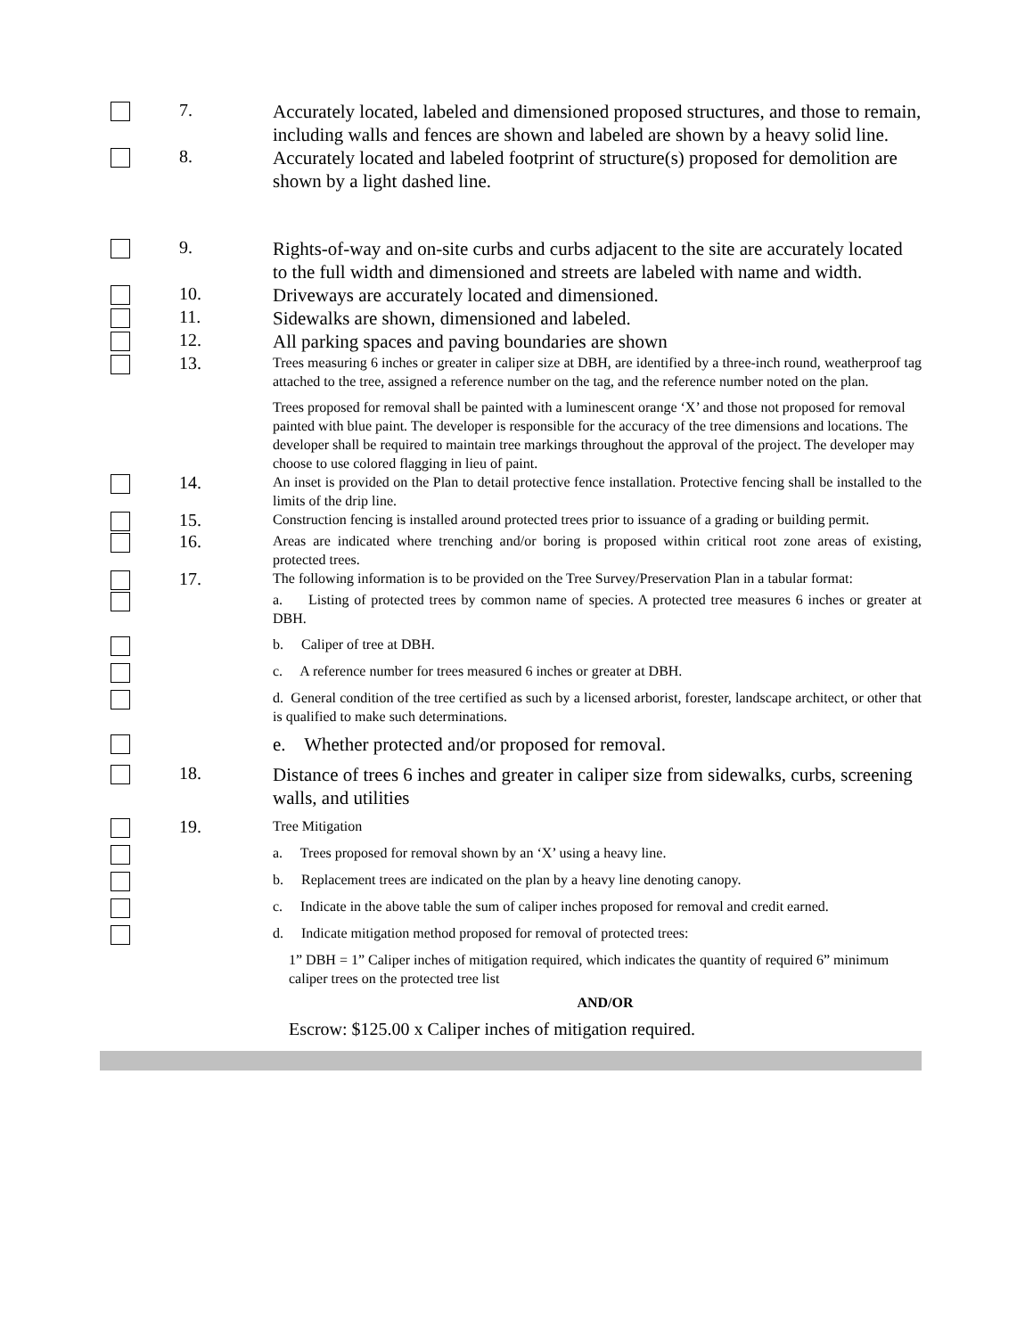7.
Accurately located, labeled and dimensioned proposed structures, and those to remain, including walls and fences are shown and labeled are shown by a heavy solid line.
8.
Accurately located and labeled footprint of structure(s) proposed for demolition are shown by a light dashed line.
9.
Rights-of-way and on-site curbs and curbs adjacent to the site are accurately located to the full width and dimensioned and streets are labeled with name and width.
10.
Driveways are accurately located and dimensioned.
11.
Sidewalks are shown, dimensioned and labeled.
12.
All parking spaces and paving boundaries are shown
13.
Trees measuring 6 inches or greater in caliper size at DBH, are identified by a three-inch round, weatherproof tag attached to the tree, assigned a reference number on the tag, and the reference number noted on the plan.
Trees proposed for removal shall be painted with a luminescent orange ‘X’ and those not proposed for removal painted with blue paint. The developer is responsible for the accuracy of the tree dimensions and locations. The developer shall be required to maintain tree markings throughout the approval of the project. The developer may choose to use colored flagging in lieu of paint.
14.
An inset is provided on the Plan to detail protective fence installation. Protective fencing shall be installed to the limits of the drip line.
15.
Construction fencing is installed around protected trees prior to issuance of a grading or building permit.
16.
Areas are indicated where trenching and/or boring is proposed within critical root zone areas of existing, protected trees.
17.
The following information is to be provided on the Tree Survey/Preservation Plan in a tabular format:
a. Listing of protected trees by common name of species. A protected tree measures 6 inches or greater at DBH.
b. Caliper of tree at DBH.
c. A reference number for trees measured 6 inches or greater at DBH.
d. General condition of the tree certified as such by a licensed arborist, forester, landscape architect, or other that is qualified to make such determinations.
e. Whether protected and/or proposed for removal.
18.
Distance of trees 6 inches and greater in caliper size from sidewalks, curbs, screening walls, and utilities
19.
Tree Mitigation
a. Trees proposed for removal shown by an ‘X’ using a heavy line.
b. Replacement trees are indicated on the plan by a heavy line denoting canopy.
c. Indicate in the above table the sum of caliper inches proposed for removal and credit earned.
d. Indicate mitigation method proposed for removal of protected trees:
1” DBH = 1” Caliper inches of mitigation required, which indicates the quantity of required 6” minimum caliper trees on the protected tree list
AND/OR
Escrow: $125.00 x Caliper inches of mitigation required.